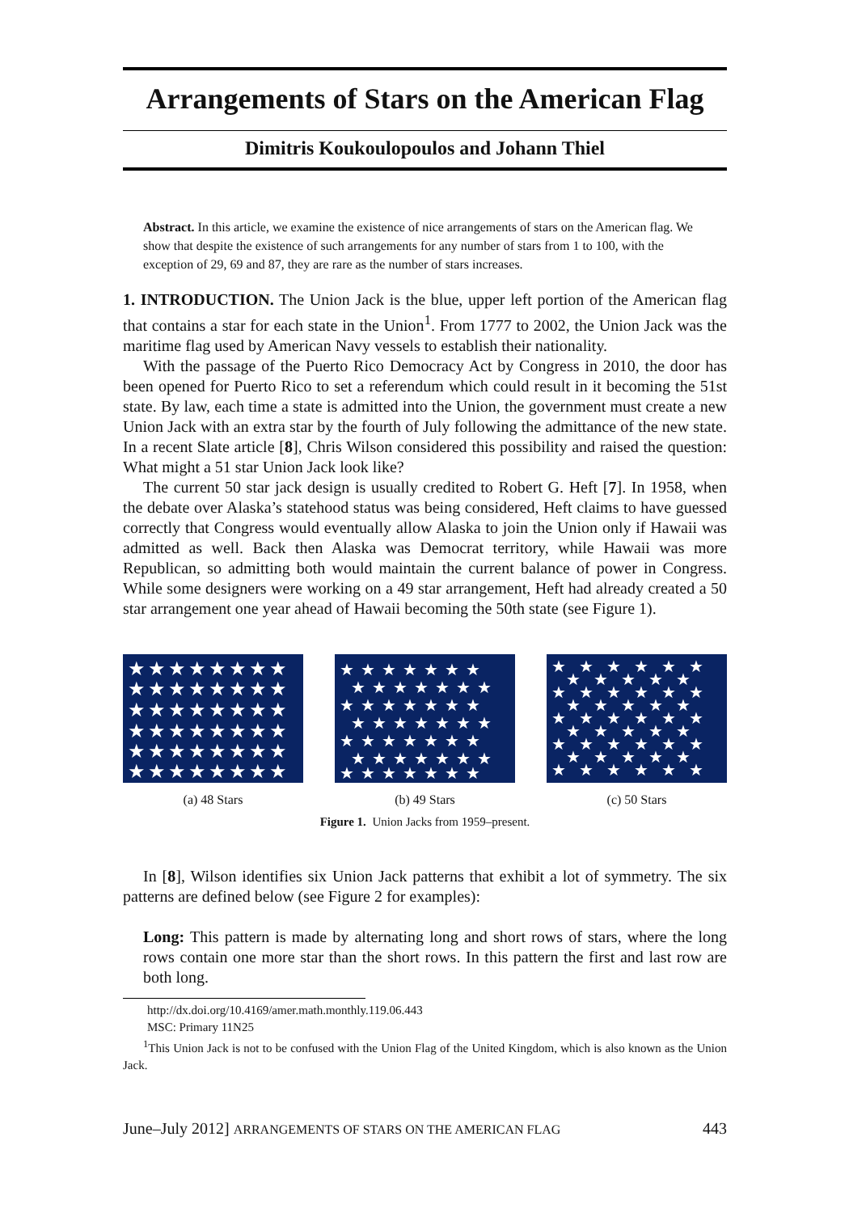Arrangements of Stars on the American Flag
Dimitris Koukoulopoulos and Johann Thiel
Abstract. In this article, we examine the existence of nice arrangements of stars on the American flag. We show that despite the existence of such arrangements for any number of stars from 1 to 100, with the exception of 29, 69 and 87, they are rare as the number of stars increases.
1. INTRODUCTION. The Union Jack is the blue, upper left portion of the American flag that contains a star for each state in the Union<sup>1</sup>. From 1777 to 2002, the Union Jack was the maritime flag used by American Navy vessels to establish their nationality.
With the passage of the Puerto Rico Democracy Act by Congress in 2010, the door has been opened for Puerto Rico to set a referendum which could result in it becoming the 51st state. By law, each time a state is admitted into the Union, the government must create a new Union Jack with an extra star by the fourth of July following the admittance of the new state. In a recent Slate article [8], Chris Wilson considered this possibility and raised the question: What might a 51 star Union Jack look like?
The current 50 star jack design is usually credited to Robert G. Heft [7]. In 1958, when the debate over Alaska’s statehood status was being considered, Heft claims to have guessed correctly that Congress would eventually allow Alaska to join the Union only if Hawaii was admitted as well. Back then Alaska was Democrat territory, while Hawaii was more Republican, so admitting both would maintain the current balance of power in Congress. While some designers were working on a 49 star arrangement, Heft had already created a 50 star arrangement one year ahead of Hawaii becoming the 50th state (see Figure 1).
★★★★★★★★
★★★★★★★★
★★★★★★★★
★★★★★★★★
★★★★★★★★
★★★★★★★★
(a) 48 Stars
★★★★★★★
★★★★★★★
★★★★★★★
★★★★★★★
★★★★★★★
★★★★★★★
★★★★★★★
(b) 49 Stars
★★★★★★
★★★★★
★★★★★★
★★★★★
★★★★★★
★★★★★
★★★★★★
★★★★★
★★★★★★
(c) 50 Stars
Figure 1. Union Jacks from 1959–present.
In [8], Wilson identifies six Union Jack patterns that exhibit a lot of symmetry. The six patterns are defined below (see Figure 2 for examples):
Long: This pattern is made by alternating long and short rows of stars, where the long rows contain one more star than the short rows. In this pattern the first and last row are both long.
http://dx.doi.org/10.4169/amer.math.monthly.119.06.443
MSC: Primary 11N25
<sup>1</sup> This Union Jack is not to be confused with the Union Flag of the United Kingdom, which is also known as the Union Jack.
June–July 2012] ARRANGEMENTS OF STARS ON THE AMERICAN FLAG 443